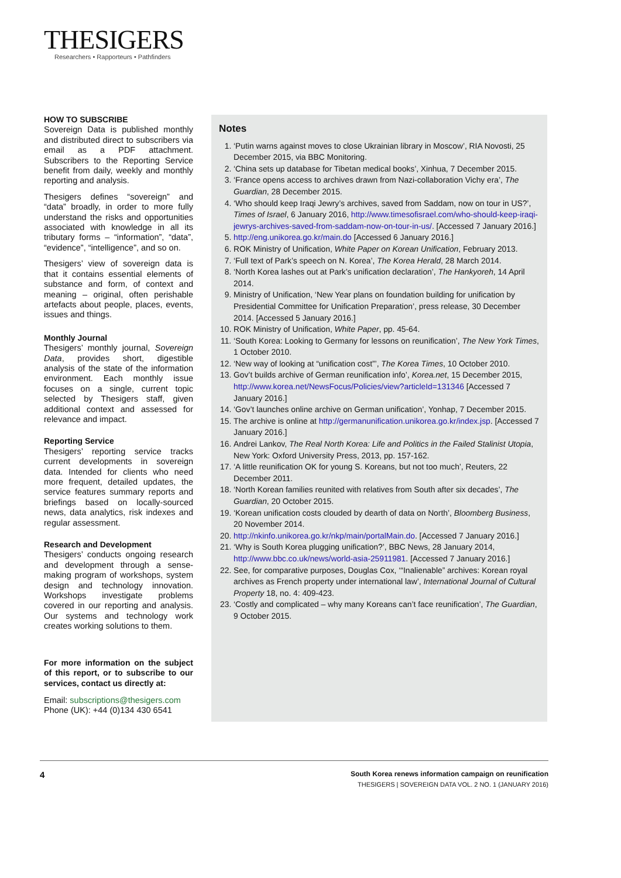THESIGERS
Researchers • Rapporteurs • Pathfinders
HOW TO SUBSCRIBE
Sovereign Data is published monthly and distributed direct to subscribers via email as a PDF attachment. Subscribers to the Reporting Service benefit from daily, weekly and monthly reporting and analysis.
Thesigers defines “sovereign” and “data” broadly, in order to more fully understand the risks and opportunities associated with knowledge in all its tributary forms – “information”, “data”, “evidence”, “intelligence”, and so on.
Thesigers’ view of sovereign data is that it contains essential elements of substance and form, of context and meaning – original, often perishable artefacts about people, places, events, issues and things.
Monthly Journal
Thesigers’ monthly journal, Sovereign Data, provides short, digestible analysis of the state of the information environment. Each monthly issue focuses on a single, current topic selected by Thesigers staff, given additional context and assessed for relevance and impact.
Reporting Service
Thesigers’ reporting service tracks current developments in sovereign data. Intended for clients who need more frequent, detailed updates, the service features summary reports and briefings based on locally-sourced news, data analytics, risk indexes and regular assessment.
Research and Development
Thesigers’ conducts ongoing research and development through a sense-making program of workshops, system design and technology innovation. Workshops investigate problems covered in our reporting and analysis. Our systems and technology work creates working solutions to them.
For more information on the subject of this report, or to subscribe to our services, contact us directly at:
Email: subscriptions@thesigers.com
Phone (UK): +44 (0)134 430 6541
Notes
1. ‘Putin warns against moves to close Ukrainian library in Moscow’, RIA Novosti, 25 December 2015, via BBC Monitoring.
2. ‘China sets up database for Tibetan medical books’, Xinhua, 7 December 2015.
3. ‘France opens access to archives drawn from Nazi-collaboration Vichy era’, The Guardian, 28 December 2015.
4. ‘Who should keep Iraqi Jewry’s archives, saved from Saddam, now on tour in US?’, Times of Israel, 6 January 2016, http://www.timesofisrael.com/who-should-keep-iraqi-jewrys-archives-saved-from-saddam-now-on-tour-in-us/. [Accessed 7 January 2016.]
5. http://eng.unikorea.go.kr/main.do [Accessed 6 January 2016.]
6. ROK Ministry of Unification, White Paper on Korean Unification, February 2013.
7. ‘Full text of Park’s speech on N. Korea’, The Korea Herald, 28 March 2014.
8. ‘North Korea lashes out at Park’s unification declaration’, The Hankyoreh, 14 April 2014.
9. Ministry of Unification, ‘New Year plans on foundation building for unification by Presidential Committee for Unification Preparation’, press release, 30 December 2014. [Accessed 5 January 2016.]
10. ROK Ministry of Unification, White Paper, pp. 45-64.
11. ‘South Korea: Looking to Germany for lessons on reunification’, The New York Times, 1 October 2010.
12. ‘New way of looking at “unification cost”’, The Korea Times, 10 October 2010.
13. Gov’t builds archive of German reunification info’, Korea.net, 15 December 2015, http://www.korea.net/NewsFocus/Policies/view?articleId=131346 [Accessed 7 January 2016.]
14. ‘Gov’t launches online archive on German unification’, Yonhap, 7 December 2015.
15. The archive is online at http://germanunification.unikorea.go.kr/index.jsp. [Accessed 7 January 2016.]
16. Andrei Lankov, The Real North Korea: Life and Politics in the Failed Stalinist Utopia, New York: Oxford University Press, 2013, pp. 157-162.
17. ‘A little reunification OK for young S. Koreans, but not too much’, Reuters, 22 December 2011.
18. ‘North Korean families reunited with relatives from South after six decades’, The Guardian, 20 October 2015.
19. ‘Korean unification costs clouded by dearth of data on North’, Bloomberg Business, 20 November 2014.
20. http://nkinfo.unikorea.go.kr/nkp/main/portalMain.do. [Accessed 7 January 2016.]
21. ‘Why is South Korea plugging unification?’, BBC News, 28 January 2014, http://www.bbc.co.uk/news/world-asia-25911981. [Accessed 7 January 2016.]
22. See, for comparative purposes, Douglas Cox, ‘“Inalienable” archives: Korean royal archives as French property under international law’, International Journal of Cultural Property 18, no. 4: 409-423.
23. ‘Costly and complicated – why many Koreans can’t face reunification’, The Guardian, 9 October 2015.
4
South Korea renews information campaign on reunification
THESIGERS | SOVEREIGN DATA VOL. 2 NO. 1 (JANUARY 2016)